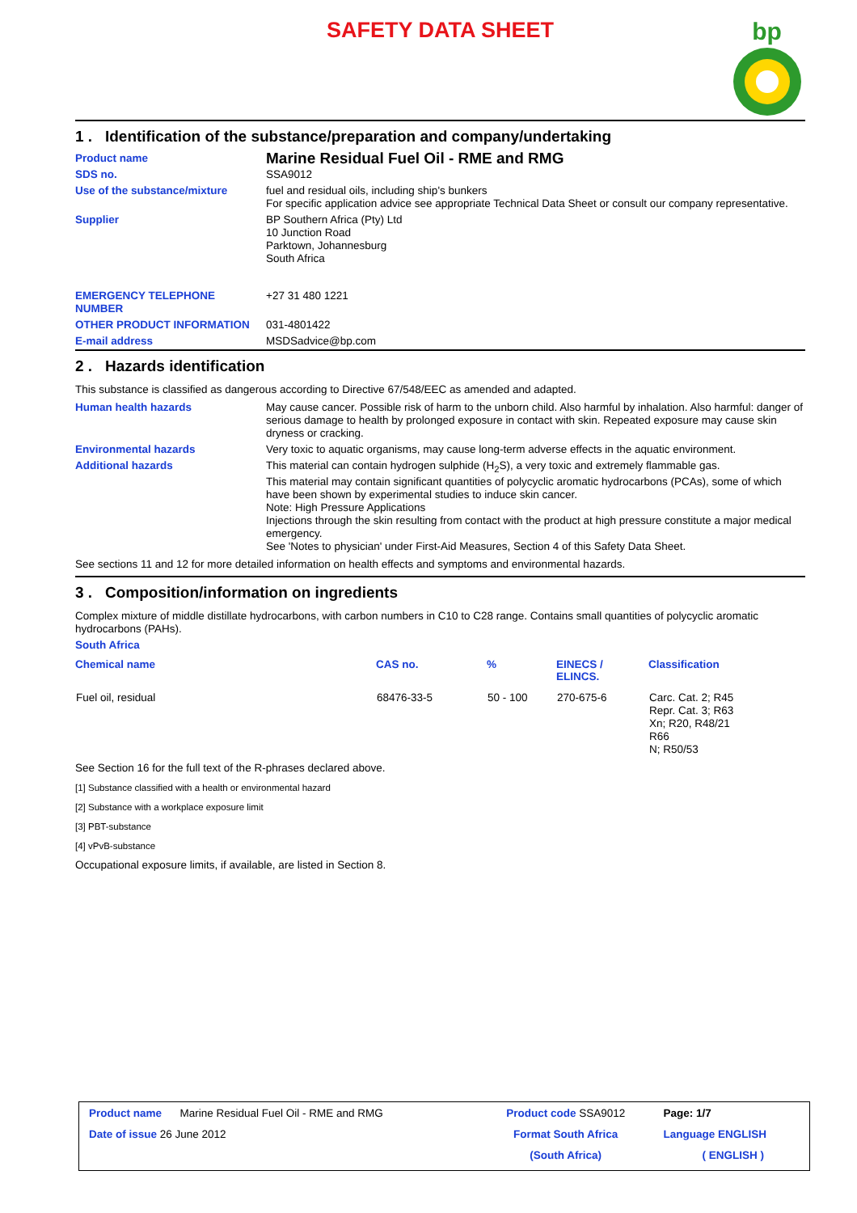SAFETY DATA SHEET
bp
1 . Identification of the substance/preparation and company/undertaking
| Product name | Marine Residual Fuel Oil - RME and RMG |
| SDS no. | SSA9012 |
| Use of the substance/mixture | fuel and residual oils, including ship's bunkers For specific application advice see appropriate Technical Data Sheet or consult our company representative. |
| Supplier | BP Southern Africa (Pty) Ltd 10 Junction Road Parktown, Johannesburg South Africa |
| EMERGENCY TELEPHONE NUMBER | +27 31 480 1221 |
| OTHER PRODUCT INFORMATION | 031-4801422 |
| E-mail address | MSDSadvice@bp.com |
2 . Hazards identification
This substance is classified as dangerous according to Directive 67/548/EEC as amended and adapted.
| Human health hazards | May cause cancer. Possible risk of harm to the unborn child. Also harmful by inhalation. Also harmful: danger of serious damage to health by prolonged exposure in contact with skin. Repeated exposure may cause skin dryness or cracking. |
| Environmental hazards | Very toxic to aquatic organisms, may cause long-term adverse effects in the aquatic environment. |
| Additional hazards | This material can contain hydrogen sulphide (H<sub>2</sub>S), a very toxic and extremely flammable gas. This material may contain significant quantities of polycyclic aromatic hydrocarbons (PCAs), some of which have been shown by experimental studies to induce skin cancer. Note: High Pressure Applications Injections through the skin resulting from contact with the product at high pressure constitute a major medical emergency. See 'Notes to physician' under First-Aid Measures, Section 4 of this Safety Data Sheet. |
See sections 11 and 12 for more detailed information on health effects and symptoms and environmental hazards.
3 . Composition/information on ingredients
Complex mixture of middle distillate hydrocarbons, with carbon numbers in C10 to C28 range. Contains small quantities of polycyclic aromatic hydrocarbons (PAHs).
South Africa
| Chemical name | CAS no. | % | EINECS / ELINCS. | Classification |
| --- | --- | --- | --- | --- |
| Fuel oil, residual | 68476-33-5 | 50 - 100 | 270-675-6 | Carc. Cat. 2; R45 Repr. Cat. 3; R63 Xn; R20, R48/21 R66 N; R50/53 |
See Section 16 for the full text of the R-phrases declared above.
[1] Substance classified with a health or environmental hazard
[2] Substance with a workplace exposure limit
[3] PBT-substance
[4] vPvB-substance
Occupational exposure limits, if available, are listed in Section 8.
| Product name Marine Residual Fuel Oil - RME and RMG | Product code SSA9012 | Page: 1/7 |
| Date of issue 26 June 2012 | Format South Africa | Language ENGLISH |
| | (South Africa) | ( ENGLISH ) |